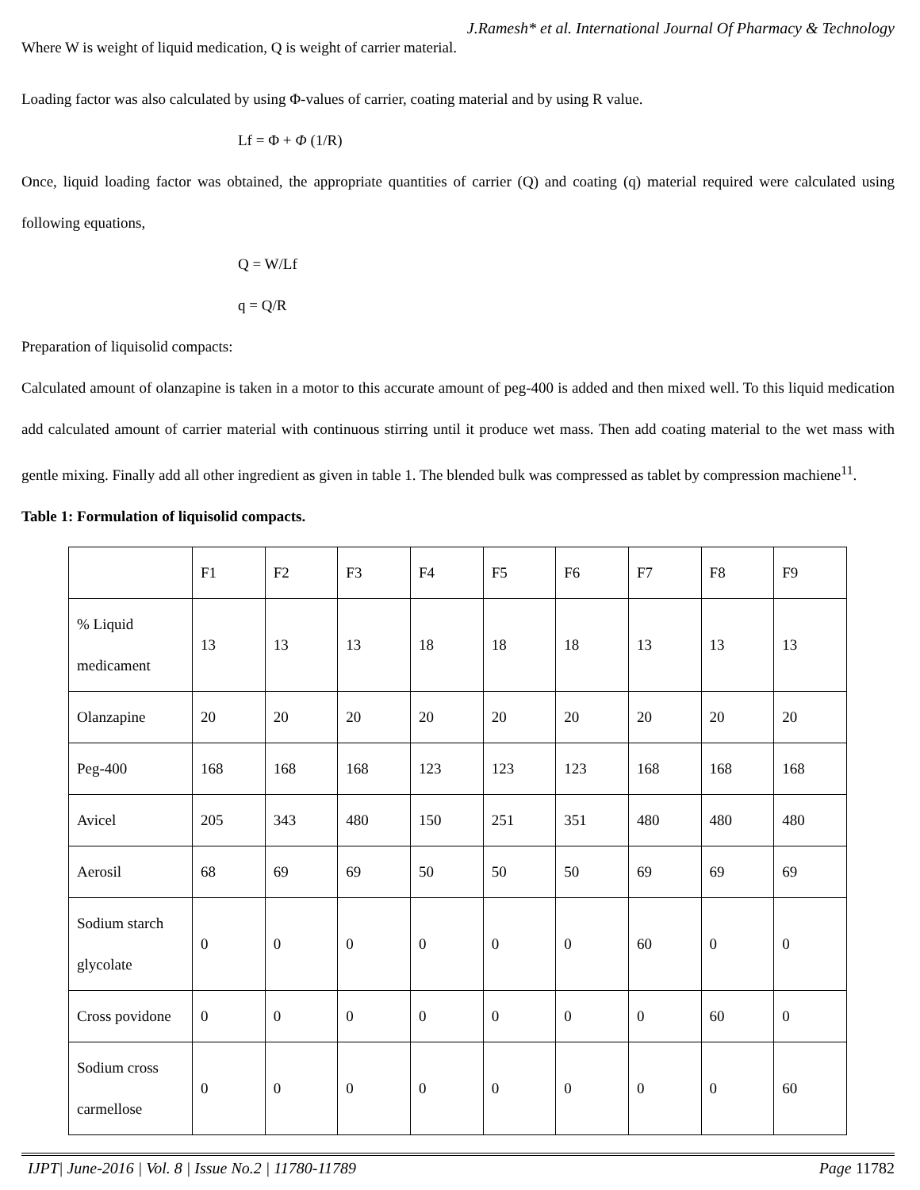J.Ramesh* et al. International Journal Of Pharmacy & Technology
Where W is weight of liquid medication, Q is weight of carrier material.
Loading factor was also calculated by using Φ-values of carrier, coating material and by using R value.
Lf = Φ + Φ (1/R)
Once, liquid loading factor was obtained, the appropriate quantities of carrier (Q) and coating (q) material required were calculated using following equations,
Q = W/Lf
q = Q/R
Preparation of liquisolid compacts:
Calculated amount of olanzapine is taken in a motor to this accurate amount of peg-400 is added and then mixed well. To this liquid medication add calculated amount of carrier material with continuous stirring until it produce wet mass. Then add coating material to the wet mass with gentle mixing. Finally add all other ingredient as given in table 1. The blended bulk was compressed as tablet by compression machiene<sup>11</sup>.
Table 1: Formulation of liquisolid compacts.
| | F1 | F2 | F3 | F4 | F5 | F6 | F7 | F8 | F9 |
| % Liquid medicament | 13 | 13 | 13 | 18 | 18 | 18 | 13 | 13 | 13 |
| Olanzapine | 20 | 20 | 20 | 20 | 20 | 20 | 20 | 20 | 20 |
| Peg-400 | 168 | 168 | 168 | 123 | 123 | 123 | 168 | 168 | 168 |
| Avicel | 205 | 343 | 480 | 150 | 251 | 351 | 480 | 480 | 480 |
| Aerosil | 68 | 69 | 69 | 50 | 50 | 50 | 69 | 69 | 69 |
| Sodium starch glycolate | 0 | 0 | 0 | 0 | 0 | 0 | 60 | 0 | 0 |
| Cross povidone | 0 | 0 | 0 | 0 | 0 | 0 | 0 | 60 | 0 |
| Sodium cross carmellose | 0 | 0 | 0 | 0 | 0 | 0 | 0 | 0 | 60 |
IJPT| June-2016 | Vol. 8 | Issue No.2 | 11780-11789 Page 11782